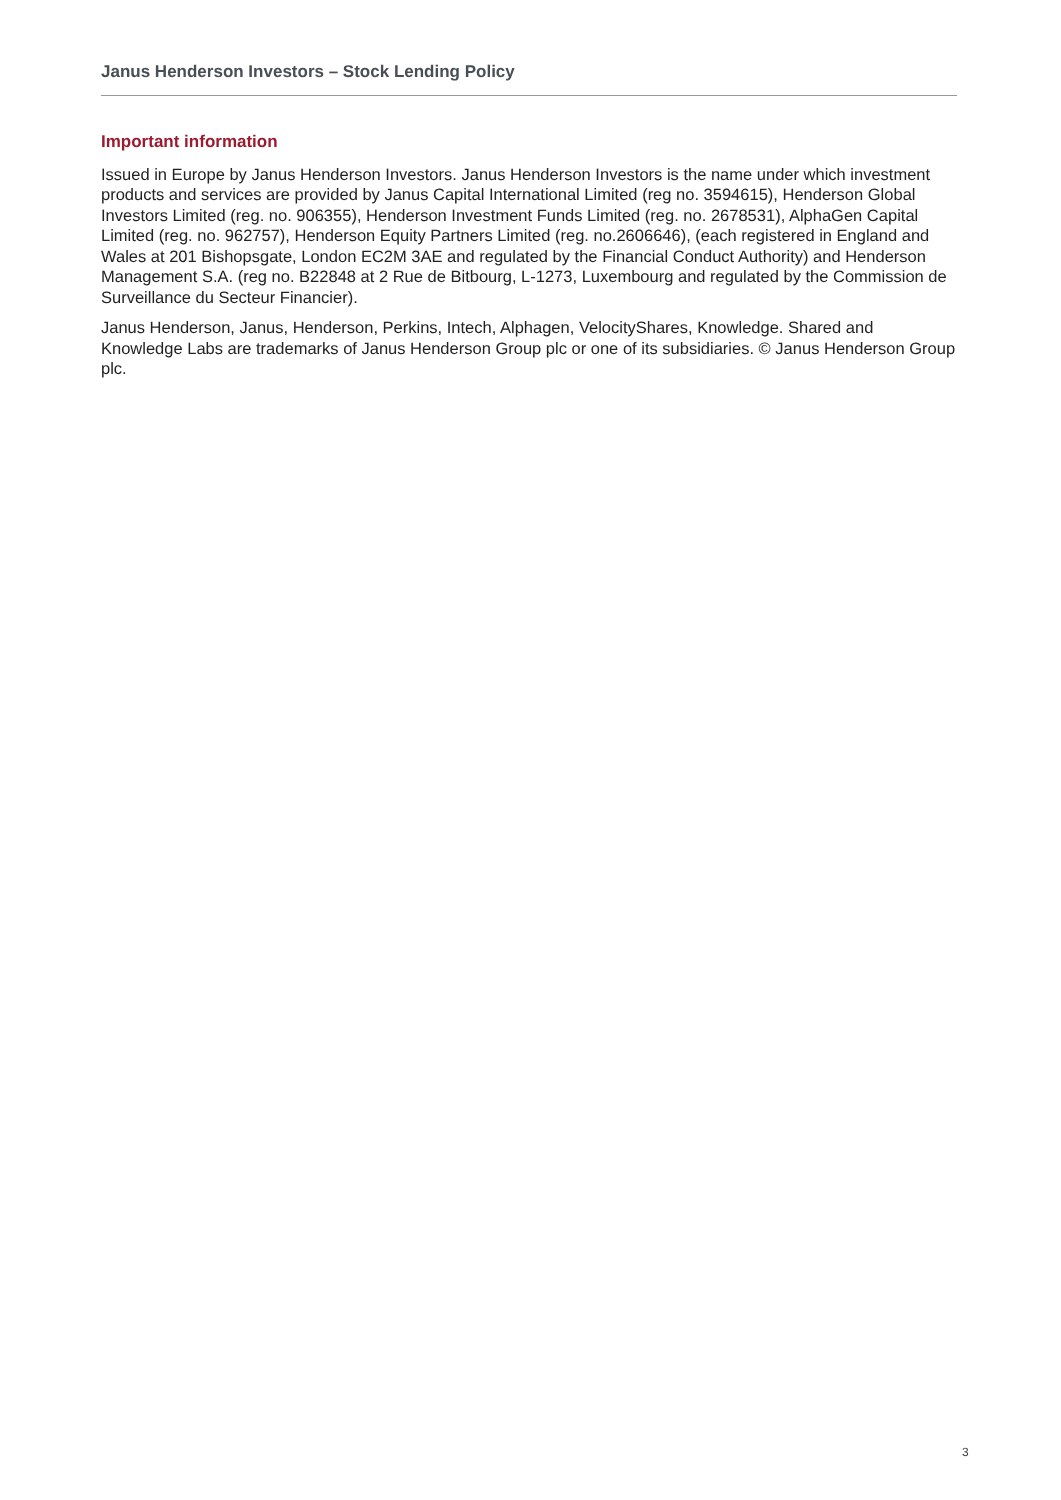Janus Henderson Investors – Stock Lending Policy
Important information
Issued in Europe by Janus Henderson Investors. Janus Henderson Investors is the name under which investment products and services are provided by Janus Capital International Limited (reg no. 3594615), Henderson Global Investors Limited (reg. no. 906355), Henderson Investment Funds Limited (reg. no. 2678531), AlphaGen Capital Limited (reg. no. 962757), Henderson Equity Partners Limited (reg. no.2606646), (each registered in England and Wales at 201 Bishopsgate, London EC2M 3AE and regulated by the Financial Conduct Authority) and Henderson Management S.A. (reg no. B22848 at 2 Rue de Bitbourg, L-1273, Luxembourg and regulated by the Commission de Surveillance du Secteur Financier).
Janus Henderson, Janus, Henderson, Perkins, Intech, Alphagen, VelocityShares, Knowledge. Shared and Knowledge Labs are trademarks of Janus Henderson Group plc or one of its subsidiaries. © Janus Henderson Group plc.
3